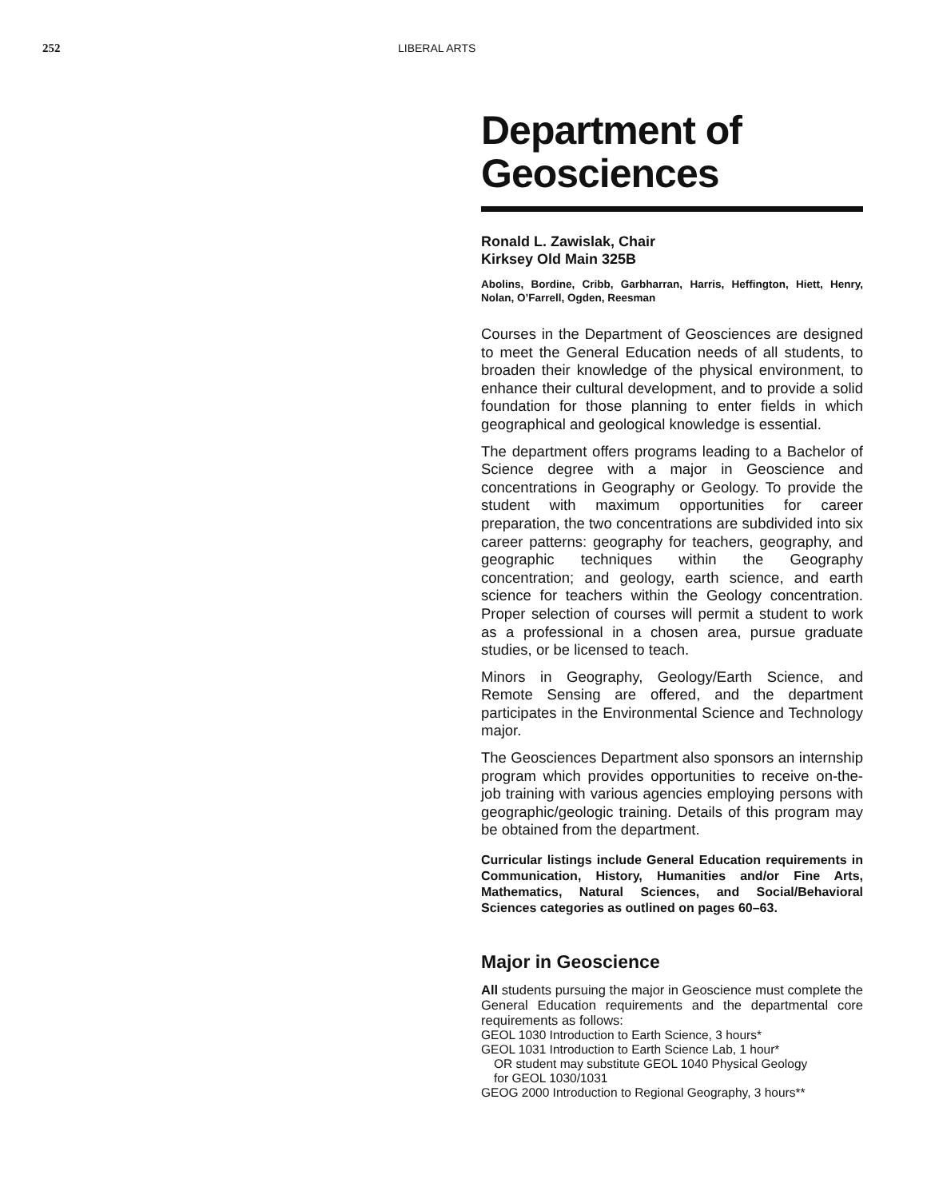252 LIBERAL ARTS
Department of Geosciences
Ronald L. Zawislak, Chair
Kirksey Old Main 325B
Abolins, Bordine, Cribb, Garbharran, Harris, Heffington, Hiett, Henry, Nolan, O’Farrell, Ogden, Reesman
Courses in the Department of Geosciences are designed to meet the General Education needs of all students, to broaden their knowledge of the physical environment, to enhance their cultural development, and to provide a solid foundation for those planning to enter fields in which geographical and geological knowledge is essential.
The department offers programs leading to a Bachelor of Science degree with a major in Geoscience and concentrations in Geography or Geology. To provide the student with maximum opportunities for career preparation, the two concentrations are subdivided into six career patterns: geography for teachers, geography, and geographic techniques within the Geography concentration; and geology, earth science, and earth science for teachers within the Geology concentration. Proper selection of courses will permit a student to work as a professional in a chosen area, pursue graduate studies, or be licensed to teach.
Minors in Geography, Geology/Earth Science, and Remote Sensing are offered, and the department participates in the Environmental Science and Technology major.
The Geosciences Department also sponsors an internship program which provides opportunities to receive on-the-job training with various agencies employing persons with geographic/geologic training. Details of this program may be obtained from the department.
Curricular listings include General Education requirements in Communication, History, Humanities and/or Fine Arts, Mathematics, Natural Sciences, and Social/Behavioral Sciences categories as outlined on pages 60–63.
Major in Geoscience
All students pursuing the major in Geoscience must complete the General Education requirements and the departmental core requirements as follows:
GEOL 1030 Introduction to Earth Science, 3 hours*
GEOL 1031 Introduction to Earth Science Lab, 1 hour*
OR student may substitute GEOL 1040 Physical Geology
for GEOL 1030/1031
GEOG 2000 Introduction to Regional Geography, 3 hours**